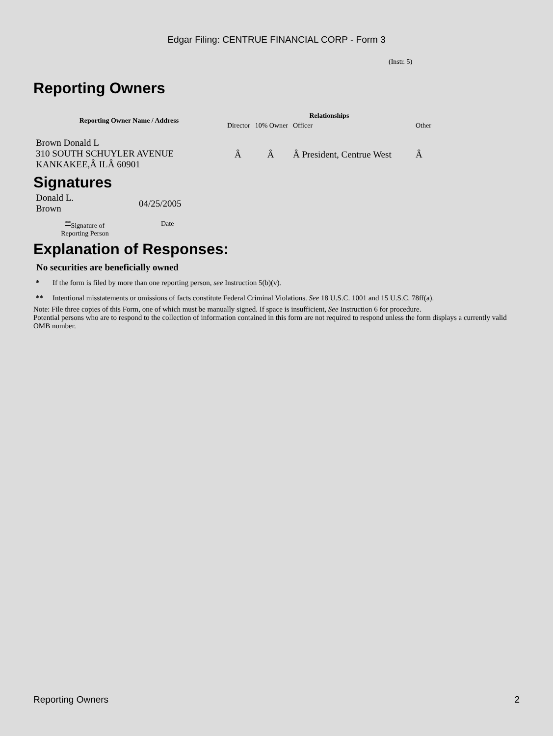Edgar Filing: CENTRUE FINANCIAL CORP - Form 3
(Instr. 5)
Reporting Owners
| Reporting Owner Name / Address | Relationships | | | |
| --- | --- | --- | --- | --- |
| | Director | 10% Owner | Officer | Other |
| Brown Donald L 310 SOUTH SCHUYLER AVENUE KANKAKEE,Â ILÂ 60901 | Â | Â | Â President, Centrue West | Â |
Signatures
| Donald L. Brown | 04/25/2005 |
| <sup>**</sup> Signature of Reporting Person | Date |
Explanation of Responses:
No securities are beneficially owned
| * | If the form is filed by more than one reporting person, see Instruction 5(b)(v). |
| ** | Intentional misstatements or omissions of facts constitute Federal Criminal Violations. See 18 U.S.C. 1001 and 15 U.S.C. 78ff(a). |
Note: File three copies of this Form, one of which must be manually signed. If space is insufficient, See Instruction 6 for procedure.
Potential persons who are to respond to the collection of information contained in this form are not required to respond unless the form displays a currently valid OMB number.
Reporting Owners 2